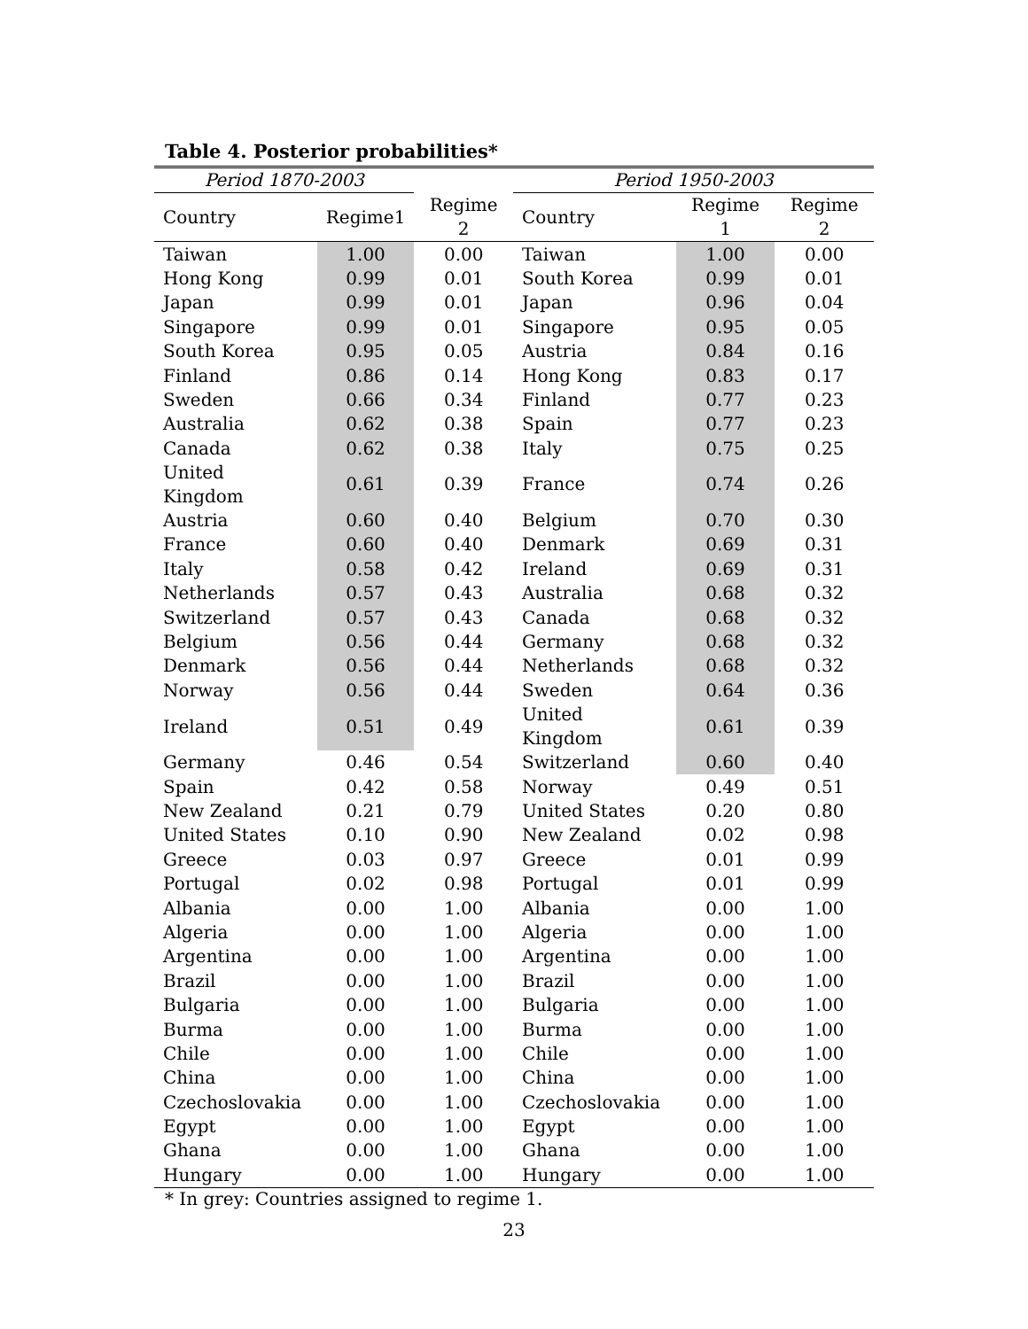Table 4. Posterior probabilities*
| Period 1870-2003 | | | Period 1950-2003 | | |
| --- | --- | --- | --- | --- | --- |
| Country | Regime1 | Regime 2 | Country | Regime 1 | Regime 2 |
| Taiwan | 1.00 | 0.00 | Taiwan | 1.00 | 0.00 |
| Hong Kong | 0.99 | 0.01 | South Korea | 0.99 | 0.01 |
| Japan | 0.99 | 0.01 | Japan | 0.96 | 0.04 |
| Singapore | 0.99 | 0.01 | Singapore | 0.95 | 0.05 |
| South Korea | 0.95 | 0.05 | Austria | 0.84 | 0.16 |
| Finland | 0.86 | 0.14 | Hong Kong | 0.83 | 0.17 |
| Sweden | 0.66 | 0.34 | Finland | 0.77 | 0.23 |
| Australia | 0.62 | 0.38 | Spain | 0.77 | 0.23 |
| Canada | 0.62 | 0.38 | Italy | 0.75 | 0.25 |
| United Kingdom | 0.61 | 0.39 | France | 0.74 | 0.26 |
| Austria | 0.60 | 0.40 | Belgium | 0.70 | 0.30 |
| France | 0.60 | 0.40 | Denmark | 0.69 | 0.31 |
| Italy | 0.58 | 0.42 | Ireland | 0.69 | 0.31 |
| Netherlands | 0.57 | 0.43 | Australia | 0.68 | 0.32 |
| Switzerland | 0.57 | 0.43 | Canada | 0.68 | 0.32 |
| Belgium | 0.56 | 0.44 | Germany | 0.68 | 0.32 |
| Denmark | 0.56 | 0.44 | Netherlands | 0.68 | 0.32 |
| Norway | 0.56 | 0.44 | Sweden | 0.64 | 0.36 |
| Ireland | 0.51 | 0.49 | United Kingdom | 0.61 | 0.39 |
| Germany | 0.46 | 0.54 | Switzerland | 0.60 | 0.40 |
| Spain | 0.42 | 0.58 | Norway | 0.49 | 0.51 |
| New Zealand | 0.21 | 0.79 | United States | 0.20 | 0.80 |
| United States | 0.10 | 0.90 | New Zealand | 0.02 | 0.98 |
| Greece | 0.03 | 0.97 | Greece | 0.01 | 0.99 |
| Portugal | 0.02 | 0.98 | Portugal | 0.01 | 0.99 |
| Albania | 0.00 | 1.00 | Albania | 0.00 | 1.00 |
| Algeria | 0.00 | 1.00 | Algeria | 0.00 | 1.00 |
| Argentina | 0.00 | 1.00 | Argentina | 0.00 | 1.00 |
| Brazil | 0.00 | 1.00 | Brazil | 0.00 | 1.00 |
| Bulgaria | 0.00 | 1.00 | Bulgaria | 0.00 | 1.00 |
| Burma | 0.00 | 1.00 | Burma | 0.00 | 1.00 |
| Chile | 0.00 | 1.00 | Chile | 0.00 | 1.00 |
| China | 0.00 | 1.00 | China | 0.00 | 1.00 |
| Czechoslovakia | 0.00 | 1.00 | Czechoslovakia | 0.00 | 1.00 |
| Egypt | 0.00 | 1.00 | Egypt | 0.00 | 1.00 |
| Ghana | 0.00 | 1.00 | Ghana | 0.00 | 1.00 |
| Hungary | 0.00 | 1.00 | Hungary | 0.00 | 1.00 |
* In grey: Countries assigned to regime 1.
23